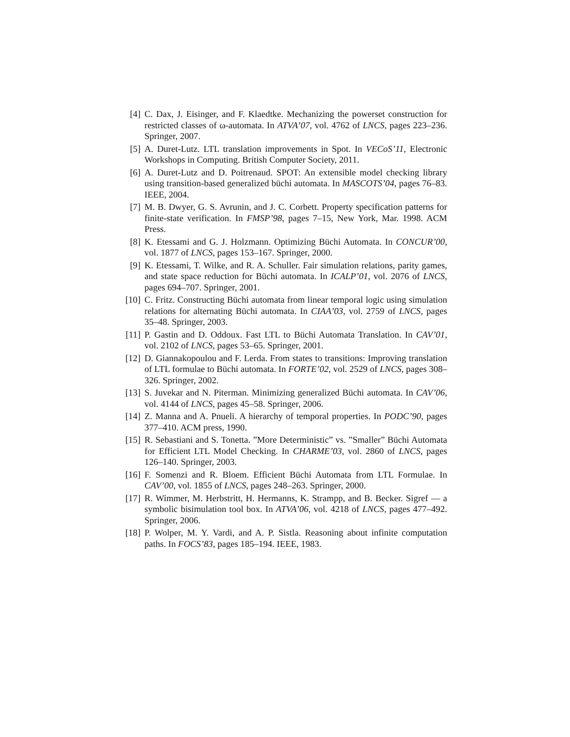[4]
C. Dax, J. Eisinger, and F. Klaedtke. Mechanizing the powerset construction for restricted classes of ω-automata. In ATVA’07, vol. 4762 of LNCS, pages 223–236. Springer, 2007.
[5]
A. Duret-Lutz. LTL translation improvements in Spot. In VECoS’11, Electronic Workshops in Computing. British Computer Society, 2011.
[6]
A. Duret-Lutz and D. Poitrenaud. SPOT: An extensible model checking library using transition-based generalized büchi automata. In MASCOTS’04, pages 76–83. IEEE, 2004.
[7]
M. B. Dwyer, G. S. Avrunin, and J. C. Corbett. Property specification patterns for finite-state verification. In FMSP’98, pages 7–15, New York, Mar. 1998. ACM Press.
[8]
K. Etessami and G. J. Holzmann. Optimizing Büchi Automata. In CONCUR’00, vol. 1877 of LNCS, pages 153–167. Springer, 2000.
[9]
K. Etessami, T. Wilke, and R. A. Schuller. Fair simulation relations, parity games, and state space reduction for Büchi automata. In ICALP’01, vol. 2076 of LNCS, pages 694–707. Springer, 2001.
[10]
C. Fritz. Constructing Büchi automata from linear temporal logic using simulation relations for alternating Büchi automata. In CIAA’03, vol. 2759 of LNCS, pages 35–48. Springer, 2003.
[11]
P. Gastin and D. Oddoux. Fast LTL to Büchi Automata Translation. In CAV’01, vol. 2102 of LNCS, pages 53–65. Springer, 2001.
[12]
D. Giannakopoulou and F. Lerda. From states to transitions: Improving translation of LTL formulae to Büchi automata. In FORTE’02, vol. 2529 of LNCS, pages 308–326. Springer, 2002.
[13]
S. Juvekar and N. Piterman. Minimizing generalized Büchi automata. In CAV’06, vol. 4144 of LNCS, pages 45–58. Springer, 2006.
[14]
Z. Manna and A. Pnueli. A hierarchy of temporal properties. In PODC’90, pages 377–410. ACM press, 1990.
[15]
R. Sebastiani and S. Tonetta. ”More Deterministic” vs. ”Smaller” Büchi Automata for Efficient LTL Model Checking. In CHARME’03, vol. 2860 of LNCS, pages 126–140. Springer, 2003.
[16]
F. Somenzi and R. Bloem. Efficient Büchi Automata from LTL Formulae. In CAV’00, vol. 1855 of LNCS, pages 248–263. Springer, 2000.
[17]
R. Wimmer, M. Herbstritt, H. Hermanns, K. Strampp, and B. Becker. Sigref — a symbolic bisimulation tool box. In ATVA’06, vol. 4218 of LNCS, pages 477–492. Springer, 2006.
[18]
P. Wolper, M. Y. Vardi, and A. P. Sistla. Reasoning about infinite computation paths. In FOCS’83, pages 185–194. IEEE, 1983.